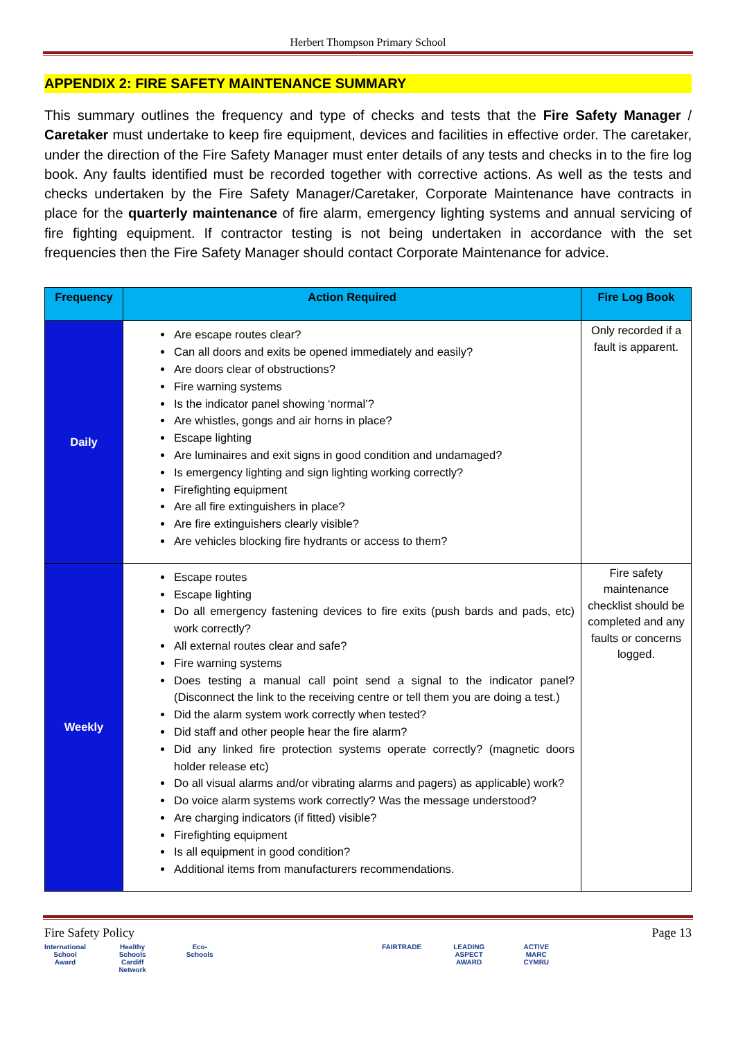Herbert Thompson Primary School
APPENDIX 2: FIRE SAFETY MAINTENANCE SUMMARY
This summary outlines the frequency and type of checks and tests that the Fire Safety Manager / Caretaker must undertake to keep fire equipment, devices and facilities in effective order. The caretaker, under the direction of the Fire Safety Manager must enter details of any tests and checks in to the fire log book. Any faults identified must be recorded together with corrective actions. As well as the tests and checks undertaken by the Fire Safety Manager/Caretaker, Corporate Maintenance have contracts in place for the quarterly maintenance of fire alarm, emergency lighting systems and annual servicing of fire fighting equipment. If contractor testing is not being undertaken in accordance with the set frequencies then the Fire Safety Manager should contact Corporate Maintenance for advice.
| Frequency | Action Required | Fire Log Book |
| --- | --- | --- |
| Daily | Are escape routes clear? Can all doors and exits be opened immediately and easily? Are doors clear of obstructions? Fire warning systems Is the indicator panel showing ‘normal’? Are whistles, gongs and air horns in place? Escape lighting Are luminaires and exit signs in good condition and undamaged? Is emergency lighting and sign lighting working correctly? Firefighting equipment Are all fire extinguishers in place? Are fire extinguishers clearly visible? Are vehicles blocking fire hydrants or access to them? | Only recorded if a fault is apparent. |
| Weekly | Escape routes Escape lighting Do all emergency fastening devices to fire exits (push bards and pads, etc) work correctly? All external routes clear and safe? Fire warning systems Does testing a manual call point send a signal to the indicator panel? (Disconnect the link to the receiving centre or tell them you are doing a test.) Did the alarm system work correctly when tested? Did staff and other people hear the fire alarm? Did any linked fire protection systems operate correctly? (magnetic doors holder release etc) Do all visual alarms and/or vibrating alarms and pagers) as applicable) work? Do voice alarm systems work correctly? Was the message understood? Are charging indicators (if fitted) visible? Firefighting equipment Is all equipment in good condition? Additional items from manufacturers recommendations. | Fire safety maintenance checklist should be completed and any faults or concerns logged. |
Fire Safety Policy Page 13
International School Award Healthy Schools Cardiff Network Eco-Schools FAIRTRADE LEADING ASPECT AWARD ACTIVE MARC CYMRU